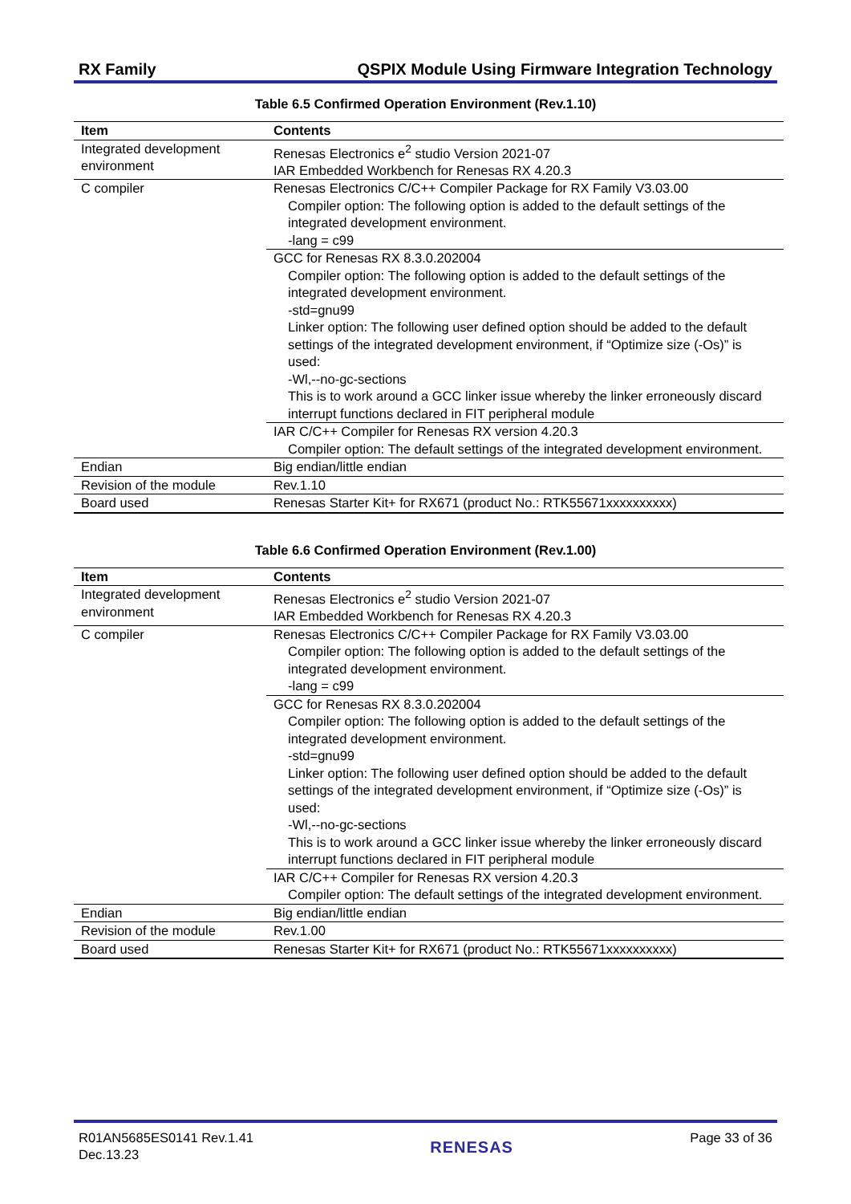RX Family QSPIX Module Using Firmware Integration Technology
Table 6.5 Confirmed Operation Environment (Rev.1.10)
| Item | Contents |
| --- | --- |
| Integrated development environment | Renesas Electronics e<sup>2</sup> studio Version 2021-07 IAR Embedded Workbench for Renesas RX 4.20.3 |
| C compiler | Renesas Electronics C/C++ Compiler Package for RX Family V3.03.00 Compiler option: The following option is added to the default settings of the integrated development environment. -lang = c99 |
| | GCC for Renesas RX 8.3.0.202004 Compiler option: The following option is added to the default settings of the integrated development environment. -std=gnu99 Linker option: The following user defined option should be added to the default settings of the integrated development environment, if “Optimize size (-Os)” is used: -Wl,--no-gc-sections This is to work around a GCC linker issue whereby the linker erroneously discard interrupt functions declared in FIT peripheral module |
| | IAR C/C++ Compiler for Renesas RX version 4.20.3 Compiler option: The default settings of the integrated development environment. |
| Endian | Big endian/little endian |
| Revision of the module | Rev.1.10 |
| Board used | Renesas Starter Kit+ for RX671 (product No.: RTK55671xxxxxxxxxx) |
Table 6.6 Confirmed Operation Environment (Rev.1.00)
| Item | Contents |
| --- | --- |
| Integrated development environment | Renesas Electronics e<sup>2</sup> studio Version 2021-07 IAR Embedded Workbench for Renesas RX 4.20.3 |
| C compiler | Renesas Electronics C/C++ Compiler Package for RX Family V3.03.00 Compiler option: The following option is added to the default settings of the integrated development environment. -lang = c99 |
| | GCC for Renesas RX 8.3.0.202004 Compiler option: The following option is added to the default settings of the integrated development environment. -std=gnu99 Linker option: The following user defined option should be added to the default settings of the integrated development environment, if “Optimize size (-Os)” is used: -Wl,--no-gc-sections This is to work around a GCC linker issue whereby the linker erroneously discard interrupt functions declared in FIT peripheral module |
| | IAR C/C++ Compiler for Renesas RX version 4.20.3 Compiler option: The default settings of the integrated development environment. |
| Endian | Big endian/little endian |
| Revision of the module | Rev.1.00 |
| Board used | Renesas Starter Kit+ for RX671 (product No.: RTK55671xxxxxxxxxx) |
R01AN5685ES0141 Rev.1.41
Dec.13.23
RENESAS
Page 33 of 36